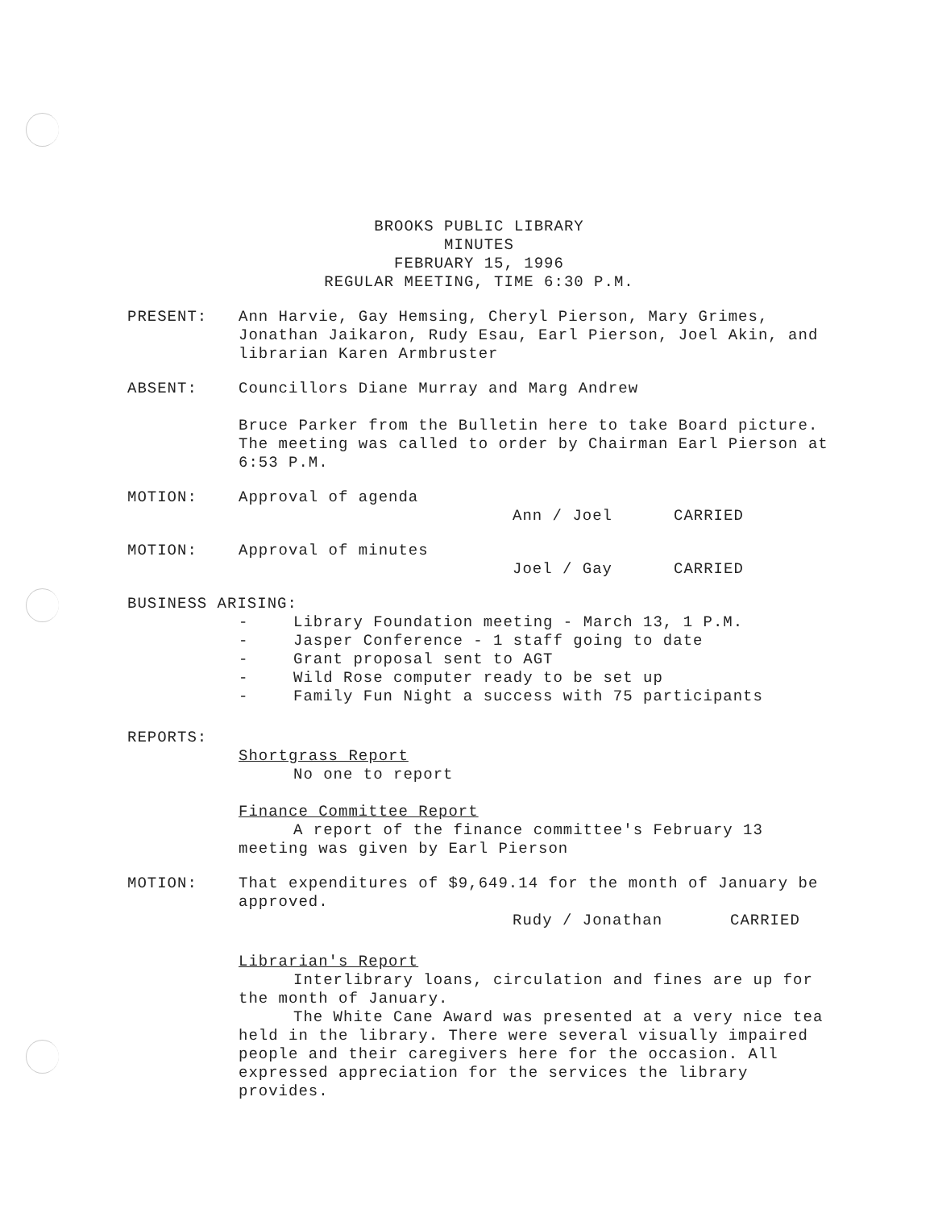BROOKS PUBLIC LIBRARY
MINUTES
FEBRUARY 15, 1996
REGULAR MEETING, TIME 6:30 P.M.
PRESENT: Ann Harvie, Gay Hemsing, Cheryl Pierson, Mary Grimes, Jonathan Jaikaron, Rudy Esau, Earl Pierson, Joel Akin, and librarian Karen Armbruster
ABSENT: Councillors Diane Murray and Marg Andrew
Bruce Parker from the Bulletin here to take Board picture.
The meeting was called to order by Chairman Earl Pierson at 6:53 P.M.
MOTION: Approval of agenda
Ann / Joel CARRIED
MOTION: Approval of minutes
Joel / Gay CARRIED
BUSINESS ARISING:
- Library Foundation meeting - March 13, 1 P.M.
- Jasper Conference - 1 staff going to date
- Grant proposal sent to AGT
- Wild Rose computer ready to be set up
- Family Fun Night a success with 75 participants
REPORTS:
Shortgrass Report
No one to report
Finance Committee Report
A report of the finance committee's February 13 meeting was given by Earl Pierson
MOTION: That expenditures of $9,649.14 for the month of January be approved.
Rudy / Jonathan CARRIED
Librarian's Report
Interlibrary loans, circulation and fines are up for the month of January.
The White Cane Award was presented at a very nice tea held in the library. There were several visually impaired people and their caregivers here for the occasion. All expressed appreciation for the services the library provides.